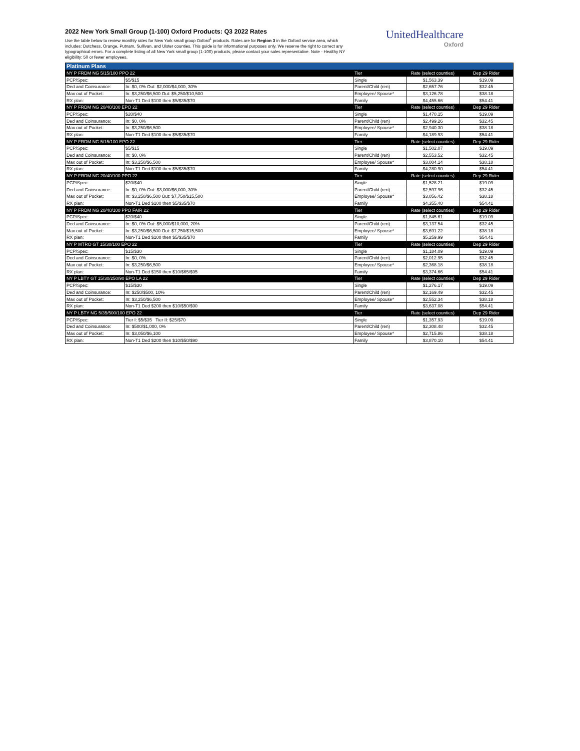2022 New York Small Group (1-100) Oxford Products: Q3 2022 Rates
Use the table below to review monthly rates for New York small group Oxford<sup>1</sup> products. Rates are for Region 3 in the Oxford service area, which includes: Dutchess, Orange, Putnam, Sullivan, and Ulster counties. This guide is for informational purposes only. We reserve the right to correct any typographical errors. For a complete listing of all New York small group (1-100) products, please contact your sales representative. Note - Healthy NY eligibility: 50 or fewer employees.
UnitedHealthcare
Oxford
| Platinum Plans | | | | |
| NY P FRDM NG 5/15/100 PPO 22 | | Tier | Rate (select counties) | Dep 29 Rider |
| PCP/Spec: | $5/$15 | Single | $1,563.39 | $19.09 |
| Ded and Coinsurance: | In: $0, 0% Out: $2,000/$4,000, 30% | Parent/Child (ren) | $2,657.76 | $32.45 |
| Max out of Pocket: | In: $3,250/$6,500 Out: $5,250/$10,500 | Employee/ Spouse* | $3,126.78 | $38.18 |
| RX plan: | Non-T1 Ded $100 then $5/$35/$70 | Family | $4,455.66 | $54.41 |
| NY P FRDM NG 20/40/100 EPO 22 | | Tier | Rate (select counties) | Dep 29 Rider |
| PCP/Spec: | $20/$40 | Single | $1,470.15 | $19.09 |
| Ded and Coinsurance: | In: $0, 0% | Parent/Child (ren) | $2,499.26 | $32.45 |
| Max out of Pocket: | In: $3,250/$6,500 | Employee/ Spouse* | $2,940.30 | $38.18 |
| RX plan: | Non-T1 Ded $100 then $5/$35/$70 | Family | $4,189.93 | $54.41 |
| NY P FRDM NG 5/15/100 EPO 22 | | Tier | Rate (select counties) | Dep 29 Rider |
| PCP/Spec: | $5/$15 | Single | $1,502.07 | $19.09 |
| Ded and Coinsurance: | In: $0, 0% | Parent/Child (ren) | $2,553.52 | $32.45 |
| Max out of Pocket: | In: $3,250/$6,500 | Employee/ Spouse* | $3,004.14 | $38.18 |
| RX plan: | Non-T1 Ded $100 then $5/$35/$70 | Family | $4,280.90 | $54.41 |
| NY P FRDM NG 20/40/100 PPO 22 | | Tier | Rate (select counties) | Dep 29 Rider |
| PCP/Spec: | $20/$40 | Single | $1,528.21 | $19.09 |
| Ded and Coinsurance: | In: $0, 0% Out: $3,000/$6,000, 30% | Parent/Child (ren) | $2,597.96 | $32.45 |
| Max out of Pocket: | In: $3,250/$6,500 Out: $7,750/$15,500 | Employee/ Spouse* | $3,056.42 | $38.18 |
| RX plan: | Non-T1 Ded $100 then $5/$35/$70 | Family | $4,355.40 | $54.41 |
| NY P FRDM NG 20/40/100 PPO FAIR 22 | | Tier | Rate (select counties) | Dep 29 Rider |
| PCP/Spec: | $20/$40 | Single | $1,845.61 | $19.09 |
| Ded and Coinsurance: | In: $0, 0% Out: $5,000/$10,000, 20% | Parent/Child (ren) | $3,137.54 | $32.45 |
| Max out of Pocket: | In: $3,250/$6,500 Out: $7,750/$15,500 | Employee/ Spouse* | $3,691.22 | $38.18 |
| RX plan: | Non-T1 Ded $100 then $5/$35/$70 | Family | $5,259.99 | $54.41 |
| NY P MTRO GT 15/30/100 EPO 22 | | Tier | Rate (select counties) | Dep 29 Rider |
| PCP/Spec: | $15/$30 | Single | $1,184.09 | $19.09 |
| Ded and Coinsurance: | In: $0, 0% | Parent/Child (ren) | $2,012.95 | $32.45 |
| Max out of Pocket: | In: $3,250/$6,500 | Employee/ Spouse* | $2,368.18 | $38.18 |
| RX plan: | Non-T1 Ded $150 then $10/$65/$95 | Family | $3,374.66 | $54.41 |
| NY P LBTY GT 15/30/250/90 EPO LA 22 | | Tier | Rate (select counties) | Dep 29 Rider |
| PCP/Spec: | $15/$30 | Single | $1,276.17 | $19.09 |
| Ded and Coinsurance: | In: $250/$500, 10% | Parent/Child (ren) | $2,169.49 | $32.45 |
| Max out of Pocket: | In: $3,250/$6,500 | Employee/ Spouse* | $2,552.34 | $38.18 |
| RX plan: | Non-T1 Ded $200 then $10/$50/$90 | Family | $3,637.08 | $54.41 |
| NY P LBTY NG 5/35/500/100 EPO 22 | | Tier | Rate (select counties) | Dep 29 Rider |
| PCP/Spec: | Tier I: $5/$35 Tier II: $25/$70 | Single | $1,357.93 | $19.09 |
| Ded and Coinsurance: | In: $500/$1,000, 0% | Parent/Child (ren) | $2,308.48 | $32.45 |
| Max out of Pocket: | In: $3,050/$6,100 | Employee/ Spouse* | $2,715.86 | $38.18 |
| RX plan: | Non-T1 Ded $200 then $10/$50/$90 | Family | $3,870.10 | $54.41 |